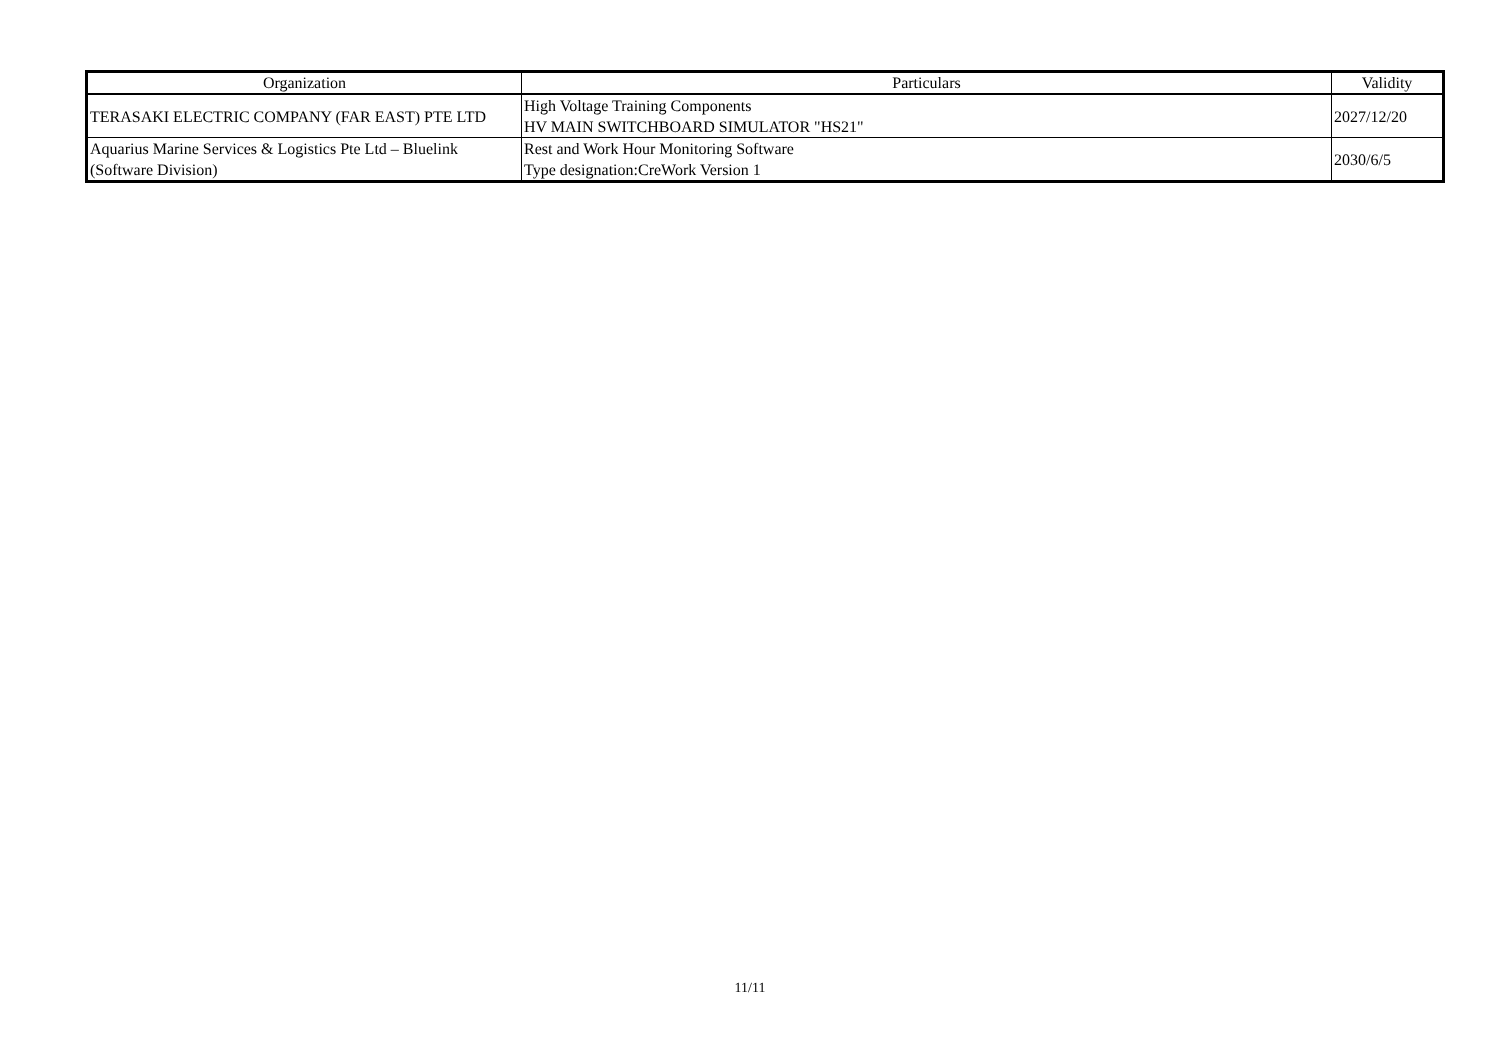| Organization | Particulars | Validity |
| --- | --- | --- |
| TERASAKI ELECTRIC COMPANY (FAR EAST) PTE LTD | High Voltage Training Components HV MAIN SWITCHBOARD SIMULATOR "HS21" | 2027/12/20 |
| Aquarius Marine Services & Logistics Pte Ltd – Bluelink (Software Division) | Rest and Work Hour Monitoring Software Type designation:CreWork Version 1 | 2030/6/5 |
11/11